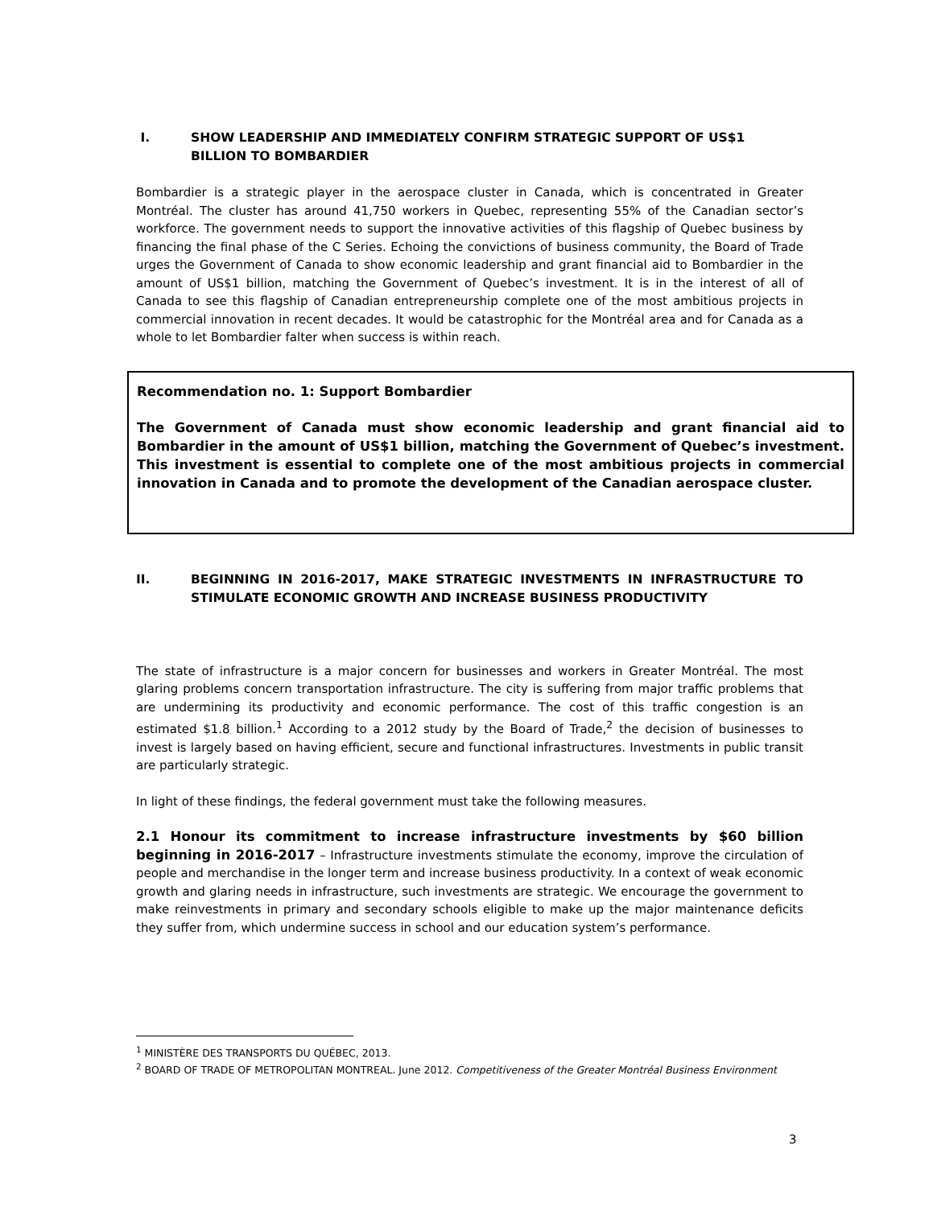I. SHOW LEADERSHIP AND IMMEDIATELY CONFIRM STRATEGIC SUPPORT OF US$1 BILLION TO BOMBARDIER
Bombardier is a strategic player in the aerospace cluster in Canada, which is concentrated in Greater Montréal. The cluster has around 41,750 workers in Quebec, representing 55% of the Canadian sector’s workforce. The government needs to support the innovative activities of this flagship of Quebec business by financing the final phase of the C Series. Echoing the convictions of business community, the Board of Trade urges the Government of Canada to show economic leadership and grant financial aid to Bombardier in the amount of US$1 billion, matching the Government of Quebec’s investment. It is in the interest of all of Canada to see this flagship of Canadian entrepreneurship complete one of the most ambitious projects in commercial innovation in recent decades. It would be catastrophic for the Montréal area and for Canada as a whole to let Bombardier falter when success is within reach.
Recommendation no. 1: Support Bombardier
The Government of Canada must show economic leadership and grant financial aid to Bombardier in the amount of US$1 billion, matching the Government of Quebec’s investment. This investment is essential to complete one of the most ambitious projects in commercial innovation in Canada and to promote the development of the Canadian aerospace cluster.
II. BEGINNING IN 2016-2017, MAKE STRATEGIC INVESTMENTS IN INFRASTRUCTURE TO STIMULATE ECONOMIC GROWTH AND INCREASE BUSINESS PRODUCTIVITY
The state of infrastructure is a major concern for businesses and workers in Greater Montréal. The most glaring problems concern transportation infrastructure. The city is suffering from major traffic problems that are undermining its productivity and economic performance. The cost of this traffic congestion is an estimated $1.8 billion.<sup>1</sup> According to a 2012 study by the Board of Trade,<sup>2</sup> the decision of businesses to invest is largely based on having efficient, secure and functional infrastructures. Investments in public transit are particularly strategic.
In light of these findings, the federal government must take the following measures.
2.1 Honour its commitment to increase infrastructure investments by $60 billion beginning in 2016-2017 – Infrastructure investments stimulate the economy, improve the circulation of people and merchandise in the longer term and increase business productivity. In a context of weak economic growth and glaring needs in infrastructure, such investments are strategic. We encourage the government to make reinvestments in primary and secondary schools eligible to make up the major maintenance deficits they suffer from, which undermine success in school and our education system’s performance.
<sup>1</sup> MINISTÈRE DES TRANSPORTS DU QUÉBEC, 2013.
<sup>2</sup> BOARD OF TRADE OF METROPOLITAN MONTREAL. June 2012. Competitiveness of the Greater Montréal Business Environment
3